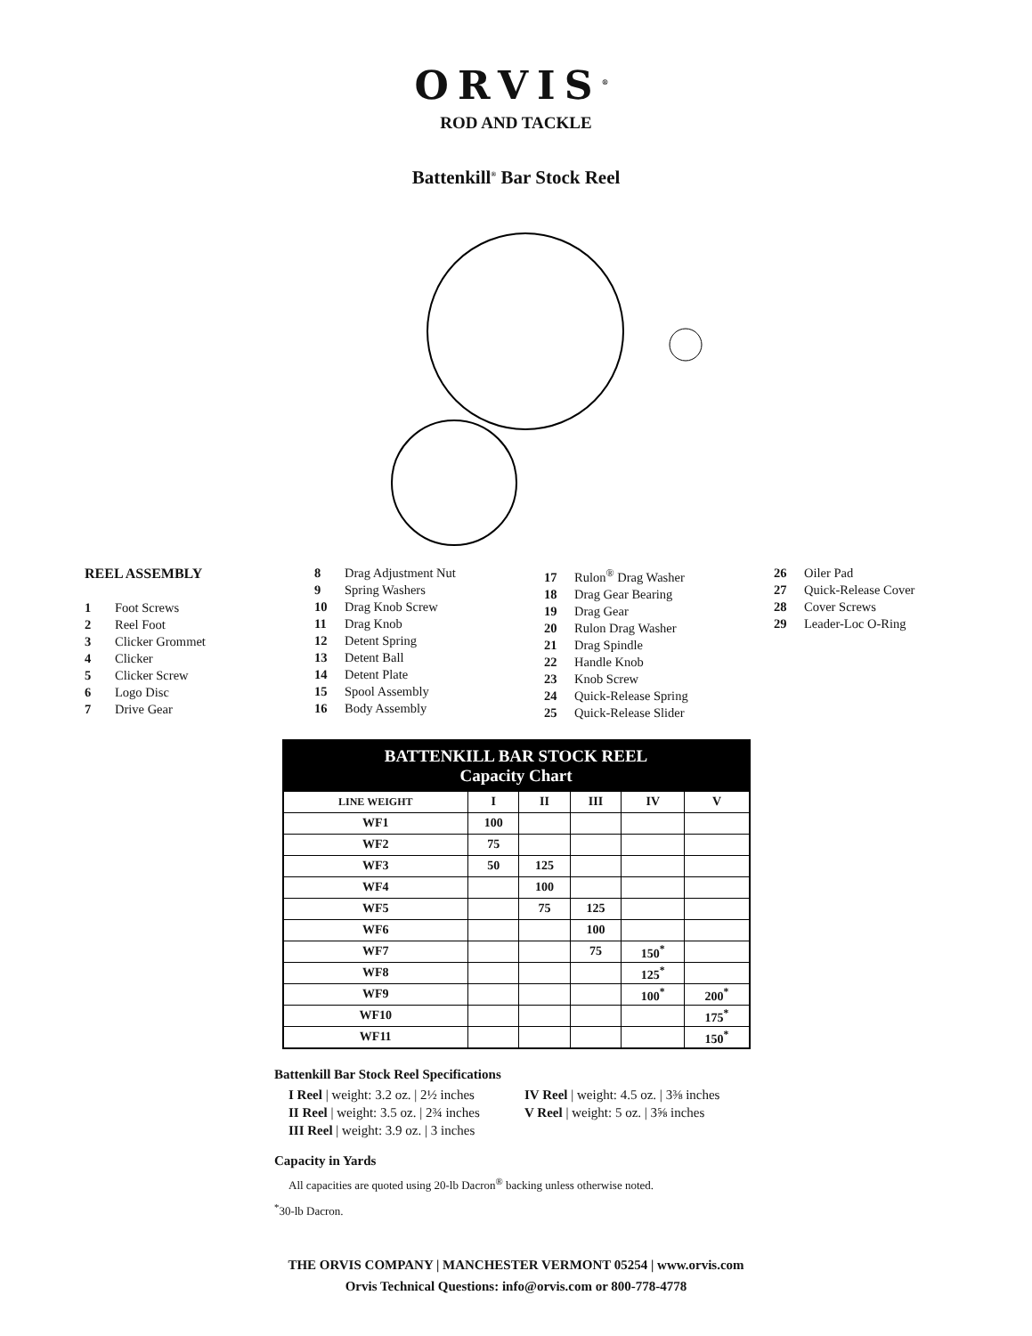ORVIS<sup>®</sup>
ROD AND TACKLE
Battenkill<sup>®</sup> Bar Stock Reel
REEL ASSEMBLY
1 Foot Screws
2 Reel Foot
3 Clicker Grommet
4 Clicker
5 Clicker Screw
6 Logo Disc
7 Drive Gear
8 Drag Adjustment Nut
9 Spring Washers
10 Drag Knob Screw
11 Drag Knob
12 Detent Spring
13 Detent Ball
14 Detent Plate
15 Spool Assembly
16 Body Assembly
17 Rulon<sup>®</sup> Drag Washer
18 Drag Gear Bearing
19 Drag Gear
20 Rulon Drag Washer
21 Drag Spindle
22 Handle Knob
23 Knob Screw
24 Quick-Release Spring
25 Quick-Release Slider
26 Oiler Pad
27 Quick-Release Cover
28 Cover Screws
29 Leader-Loc O-Ring
| BATTENKILL BAR STOCK REEL Capacity Chart | | | | | |
| --- | --- | --- | --- | --- | --- |
| LINE WEIGHT | I | II | III | IV | V |
| WF1 | 100 | | | | |
| WF2 | 75 | | | | |
| WF3 | 50 | 125 | | | |
| WF4 | | 100 | | | |
| WF5 | | 75 | 125 | | |
| WF6 | | | 100 | | |
| WF7 | | | 75 | 150<sup>*</sup> | |
| WF8 | | | | 125<sup>*</sup> | |
| WF9 | | | | 100<sup>*</sup> | 200<sup>*</sup> |
| WF10 | | | | | 175<sup>*</sup> |
| WF11 | | | | | 150<sup>*</sup> |
Battenkill Bar Stock Reel Specifications
I Reel | weight: 3.2 oz. | 2½ inches
II Reel | weight: 3.5 oz. | 2¾ inches
III Reel | weight: 3.9 oz. | 3 inches
IV Reel | weight: 4.5 oz. | 3⅜ inches
V Reel | weight: 5 oz. | 3⅝ inches
Capacity in Yards
All capacities are quoted using 20-lb Dacron<sup>®</sup> backing unless otherwise noted.
<sup>*</sup> 30-lb Dacron.
THE ORVIS COMPANY | MANCHESTER VERMONT 05254 | www.orvis.com
Orvis Technical Questions: info@orvis.com or 800-778-4778